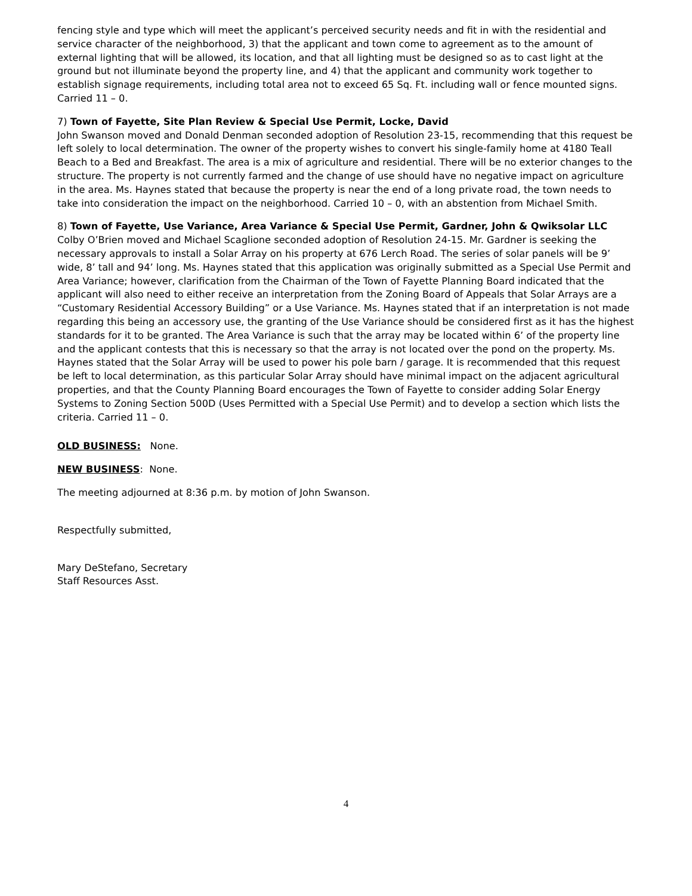fencing style and type which will meet the applicant’s perceived security needs and fit in with the residential and service character of the neighborhood, 3) that the applicant and town come to agreement as to the amount of external lighting that will be allowed, its location, and that all lighting must be designed so as to cast light at the ground but not illuminate beyond the property line, and 4) that the applicant and community work together to establish signage requirements, including total area not to exceed 65 Sq. Ft. including wall or fence mounted signs. Carried 11 – 0.
7) Town of Fayette, Site Plan Review & Special Use Permit, Locke, David
John Swanson moved and Donald Denman seconded adoption of Resolution 23-15, recommending that this request be left solely to local determination. The owner of the property wishes to convert his single-family home at 4180 Teall Beach to a Bed and Breakfast. The area is a mix of agriculture and residential. There will be no exterior changes to the structure. The property is not currently farmed and the change of use should have no negative impact on agriculture in the area. Ms. Haynes stated that because the property is near the end of a long private road, the town needs to take into consideration the impact on the neighborhood. Carried 10 – 0, with an abstention from Michael Smith.
8) Town of Fayette, Use Variance, Area Variance & Special Use Permit, Gardner, John & Qwiksolar LLC
Colby O’Brien moved and Michael Scaglione seconded adoption of Resolution 24-15. Mr. Gardner is seeking the necessary approvals to install a Solar Array on his property at 676 Lerch Road. The series of solar panels will be 9’ wide, 8’ tall and 94’ long. Ms. Haynes stated that this application was originally submitted as a Special Use Permit and Area Variance; however, clarification from the Chairman of the Town of Fayette Planning Board indicated that the applicant will also need to either receive an interpretation from the Zoning Board of Appeals that Solar Arrays are a “Customary Residential Accessory Building” or a Use Variance. Ms. Haynes stated that if an interpretation is not made regarding this being an accessory use, the granting of the Use Variance should be considered first as it has the highest standards for it to be granted. The Area Variance is such that the array may be located within 6’ of the property line and the applicant contests that this is necessary so that the array is not located over the pond on the property. Ms. Haynes stated that the Solar Array will be used to power his pole barn / garage. It is recommended that this request be left to local determination, as this particular Solar Array should have minimal impact on the adjacent agricultural properties, and that the County Planning Board encourages the Town of Fayette to consider adding Solar Energy Systems to Zoning Section 500D (Uses Permitted with a Special Use Permit) and to develop a section which lists the criteria. Carried 11 – 0.
OLD BUSINESS: None.
NEW BUSINESS: None.
The meeting adjourned at 8:36 p.m. by motion of John Swanson.
Respectfully submitted,
Mary DeStefano, Secretary
Staff Resources Asst.
4